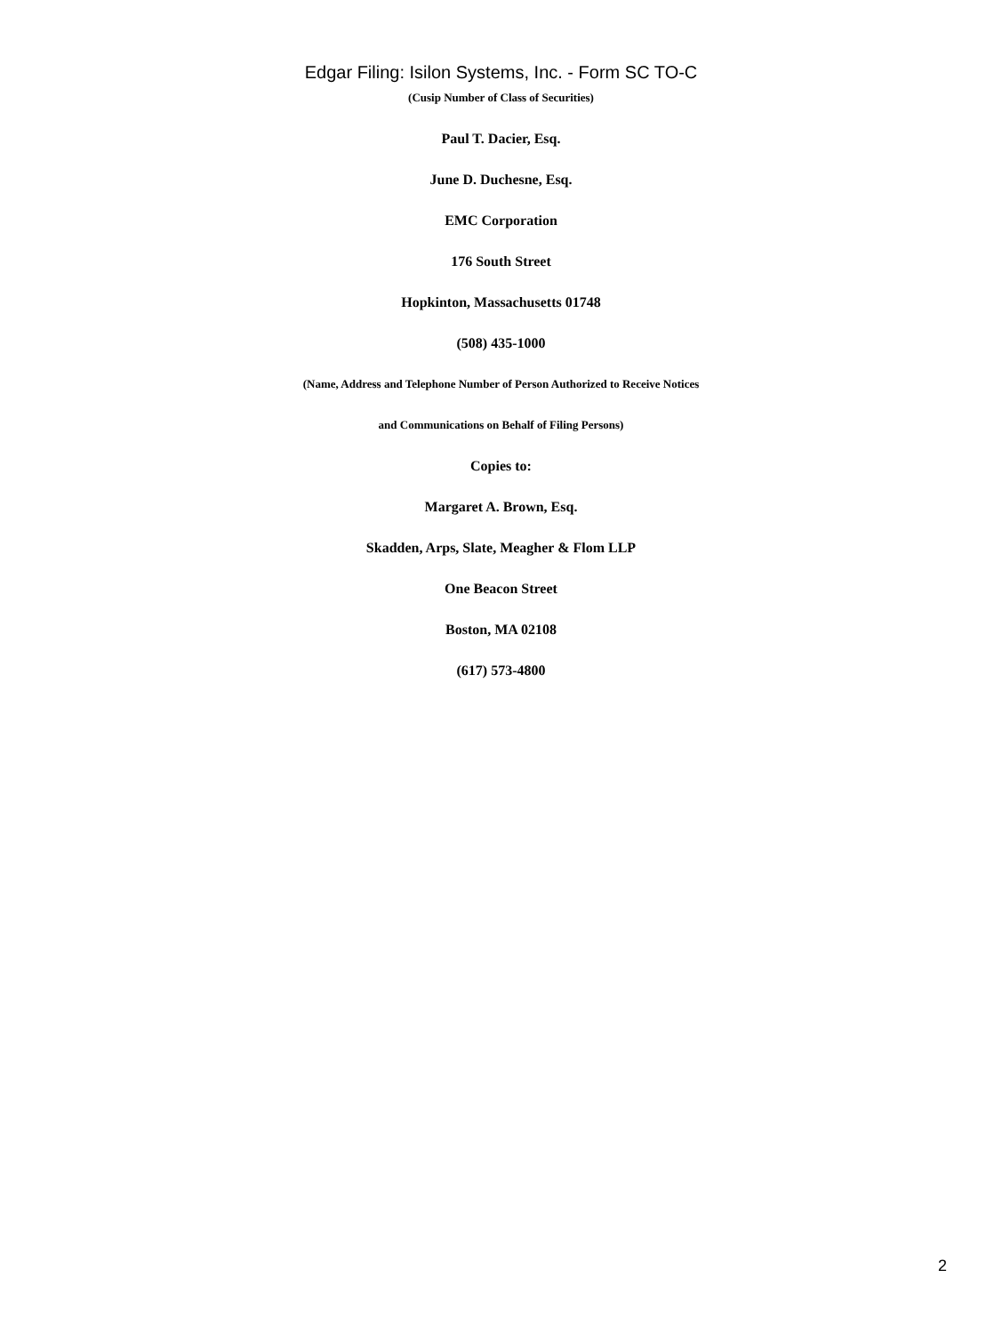Edgar Filing: Isilon Systems, Inc. - Form SC TO-C
(Cusip Number of Class of Securities)
Paul T. Dacier, Esq.
June D. Duchesne, Esq.
EMC Corporation
176 South Street
Hopkinton, Massachusetts 01748
(508) 435-1000
(Name, Address and Telephone Number of Person Authorized to Receive Notices
and Communications on Behalf of Filing Persons)
Copies to:
Margaret A. Brown, Esq.
Skadden, Arps, Slate, Meagher & Flom LLP
One Beacon Street
Boston, MA 02108
(617) 573-4800
2